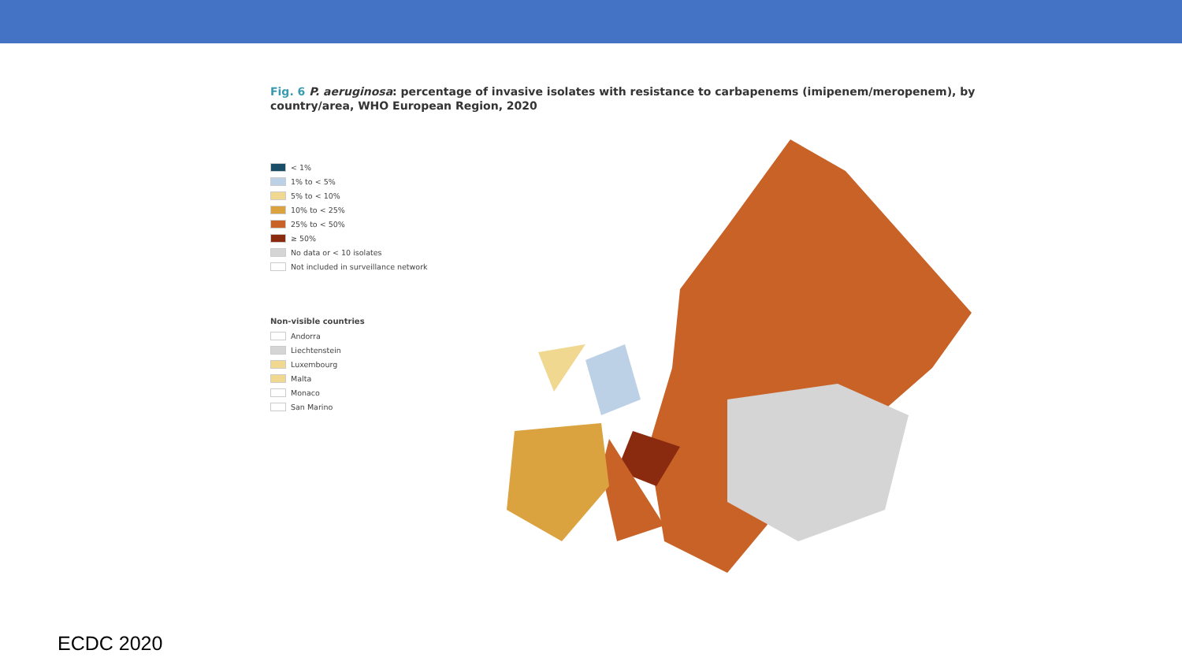Fig. 6 P. aeruginosa: percentage of invasive isolates with resistance to carbapenems (imipenem/meropenem), by country/area, WHO European Region, 2020
< 1%
1% to < 5%
5% to < 10%
10% to < 25%
25% to < 50%
≥ 50%
No data or < 10 isolates
Not included in surveillance network
Non-visible countries
Andorra
Liechtenstein
Luxembourg
Malta
Monaco
San Marino
ECDC 2020